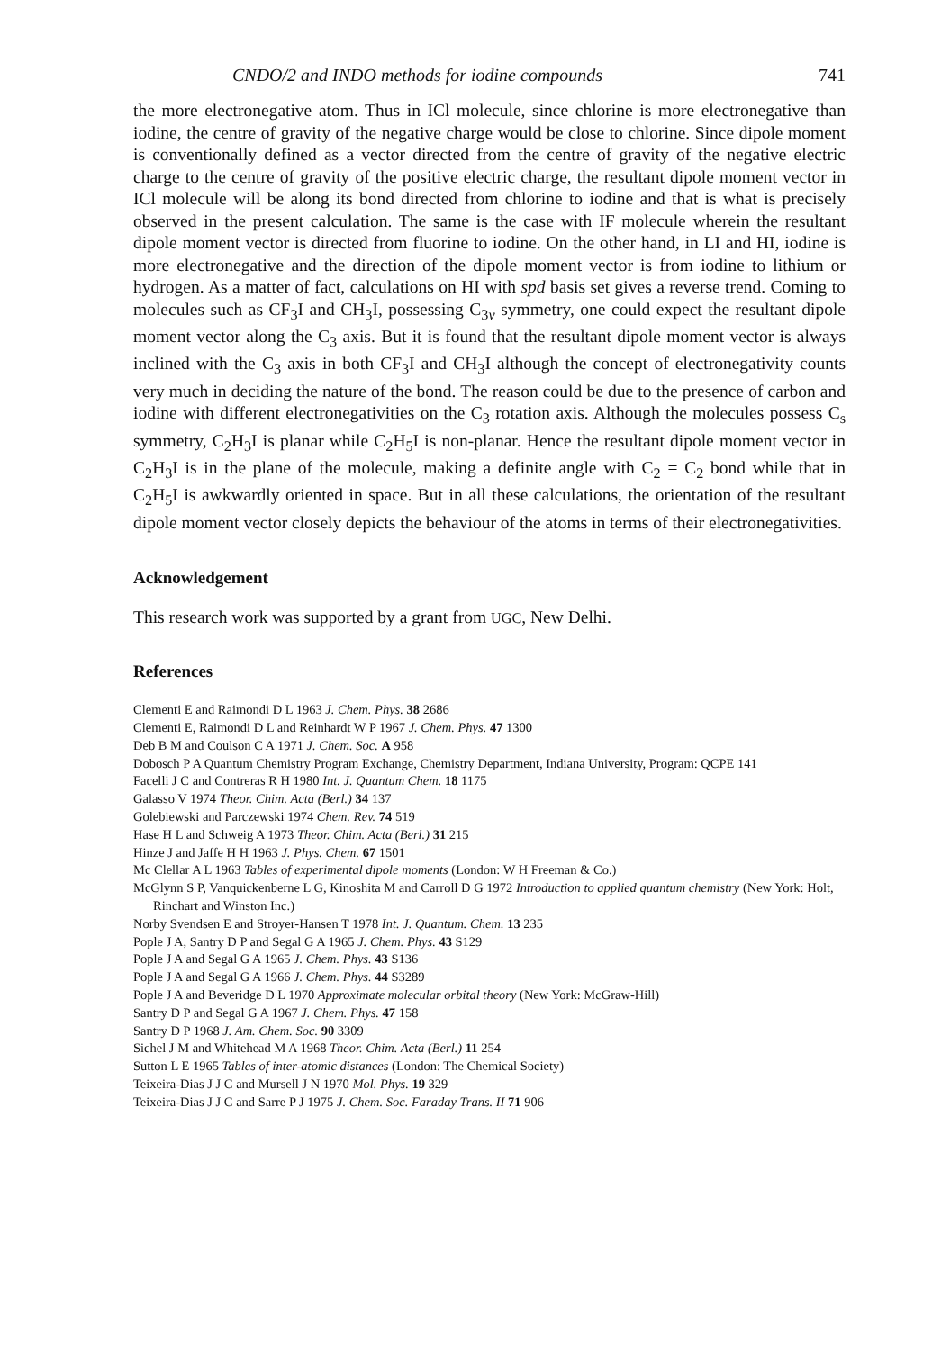CNDO/2 and INDO methods for iodine compounds 741
the more electronegative atom. Thus in ICl molecule, since chlorine is more electronegative than iodine, the centre of gravity of the negative charge would be close to chlorine. Since dipole moment is conventionally defined as a vector directed from the centre of gravity of the negative electric charge to the centre of gravity of the positive electric charge, the resultant dipole moment vector in ICl molecule will be along its bond directed from chlorine to iodine and that is what is precisely observed in the present calculation. The same is the case with IF molecule wherein the resultant dipole moment vector is directed from fluorine to iodine. On the other hand, in LI and HI, iodine is more electronegative and the direction of the dipole moment vector is from iodine to lithium or hydrogen. As a matter of fact, calculations on HI with spd basis set gives a reverse trend. Coming to molecules such as CF<sub>3</sub>I and CH<sub>3</sub>I, possessing C<sub>3v</sub> symmetry, one could expect the resultant dipole moment vector along the C<sub>3</sub> axis. But it is found that the resultant dipole moment vector is always inclined with the C<sub>3</sub> axis in both CF<sub>3</sub>I and CH<sub>3</sub>I although the concept of electronegativity counts very much in deciding the nature of the bond. The reason could be due to the presence of carbon and iodine with different electronegativities on the C<sub>3</sub> rotation axis. Although the molecules possess C<sub>s</sub> symmetry, C<sub>2</sub>H<sub>3</sub>I is planar while C<sub>2</sub>H<sub>5</sub>I is non-planar. Hence the resultant dipole moment vector in C<sub>2</sub>H<sub>3</sub>I is in the plane of the molecule, making a definite angle with C<sub>2</sub> = C<sub>2</sub> bond while that in C<sub>2</sub>H<sub>5</sub>I is awkwardly oriented in space. But in all these calculations, the orientation of the resultant dipole moment vector closely depicts the behaviour of the atoms in terms of their electronegativities.
Acknowledgement
This research work was supported by a grant from UGC, New Delhi.
References
Clementi E and Raimondi D L 1963 J. Chem. Phys. 38 2686
Clementi E, Raimondi D L and Reinhardt W P 1967 J. Chem. Phys. 47 1300
Deb B M and Coulson C A 1971 J. Chem. Soc. A 958
Dobosch P A Quantum Chemistry Program Exchange, Chemistry Department, Indiana University, Program: QCPE 141
Facelli J C and Contreras R H 1980 Int. J. Quantum Chem. 18 1175
Galasso V 1974 Theor. Chim. Acta (Berl.) 34 137
Golebiewski and Parczewski 1974 Chem. Rev. 74 519
Hase H L and Schweig A 1973 Theor. Chim. Acta (Berl.) 31 215
Hinze J and Jaffe H H 1963 J. Phys. Chem. 67 1501
Mc Clellar A L 1963 Tables of experimental dipole moments (London: W H Freeman & Co.)
McGlynn S P, Vanquickenberne L G, Kinoshita M and Carroll D G 1972 Introduction to applied quantum chemistry (New York: Holt, Rinchart and Winston Inc.)
Norby Svendsen E and Stroyer-Hansen T 1978 Int. J. Quantum. Chem. 13 235
Pople J A, Santry D P and Segal G A 1965 J. Chem. Phys. 43 S129
Pople J A and Segal G A 1965 J. Chem. Phys. 43 S136
Pople J A and Segal G A 1966 J. Chem. Phys. 44 S3289
Pople J A and Beveridge D L 1970 Approximate molecular orbital theory (New York: McGraw-Hill)
Santry D P and Segal G A 1967 J. Chem. Phys. 47 158
Santry D P 1968 J. Am. Chem. Soc. 90 3309
Sichel J M and Whitehead M A 1968 Theor. Chim. Acta (Berl.) 11 254
Sutton L E 1965 Tables of inter-atomic distances (London: The Chemical Society)
Teixeira-Dias J J C and Mursell J N 1970 Mol. Phys. 19 329
Teixeira-Dias J J C and Sarre P J 1975 J. Chem. Soc. Faraday Trans. II 71 906